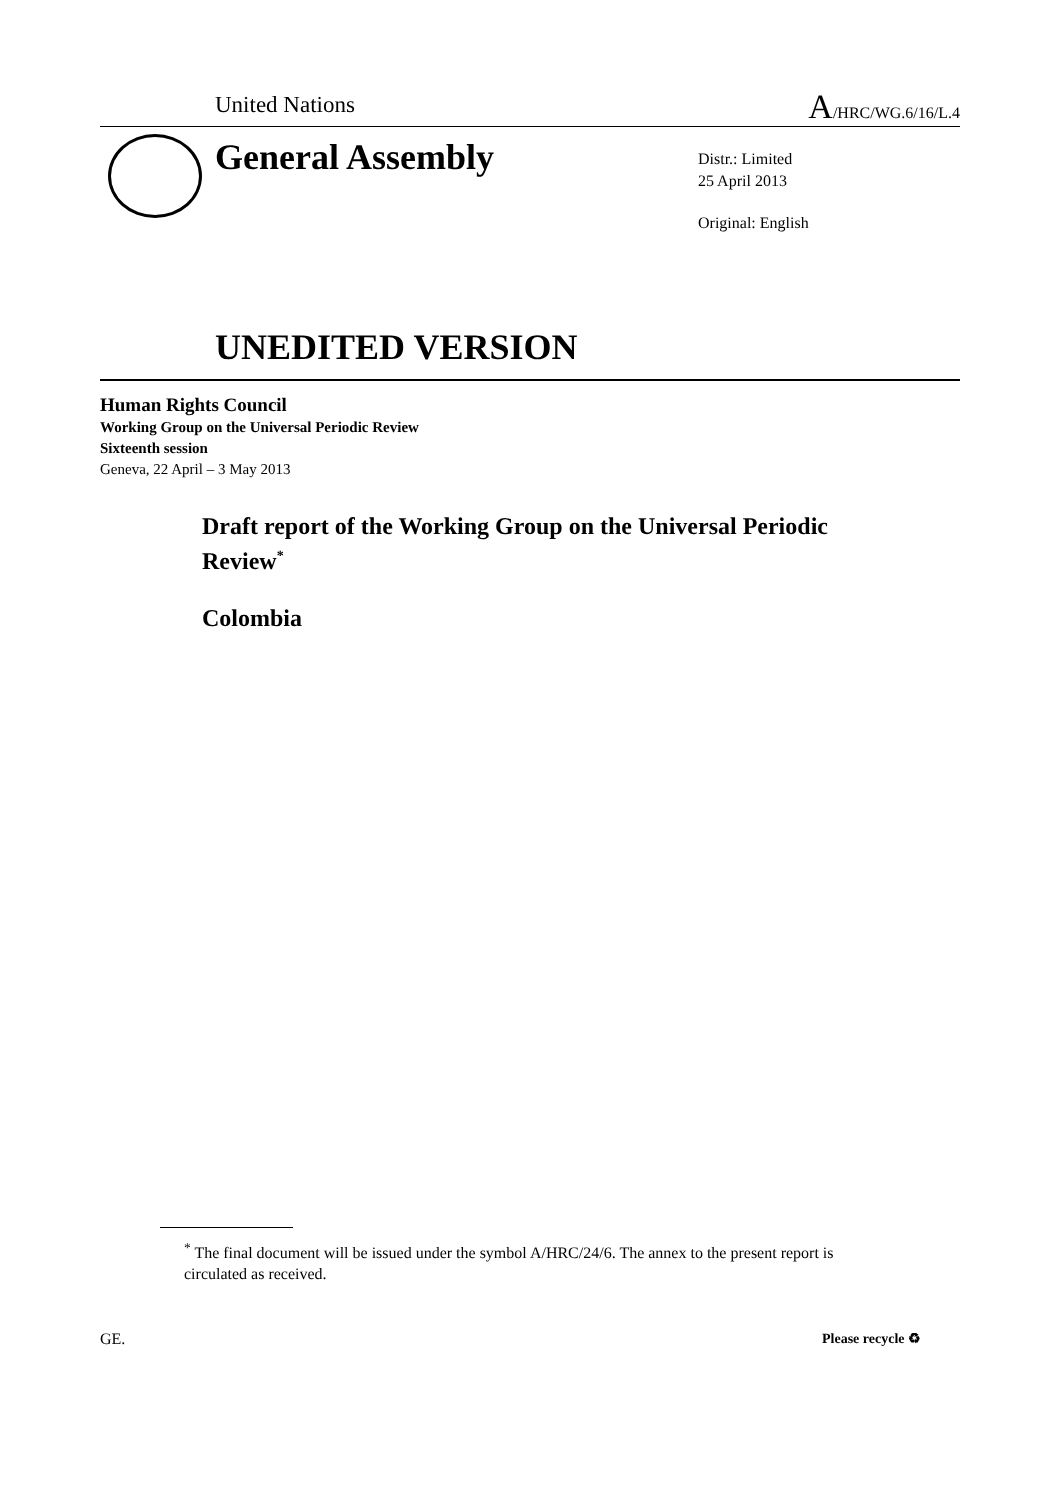United Nations A/HRC/WG.6/16/L.4
General Assembly
Distr.: Limited
25 April 2013
Original: English
UNEDITED VERSION
Human Rights Council
Working Group on the Universal Periodic Review
Sixteenth session
Geneva, 22 April – 3 May 2013
Draft report of the Working Group on the Universal Periodic Review<sup>*</sup>
Colombia
<sup>*</sup> The final document will be issued under the symbol A/HRC/24/6. The annex to the present report is circulated as received.
GE. Please recycle ♻